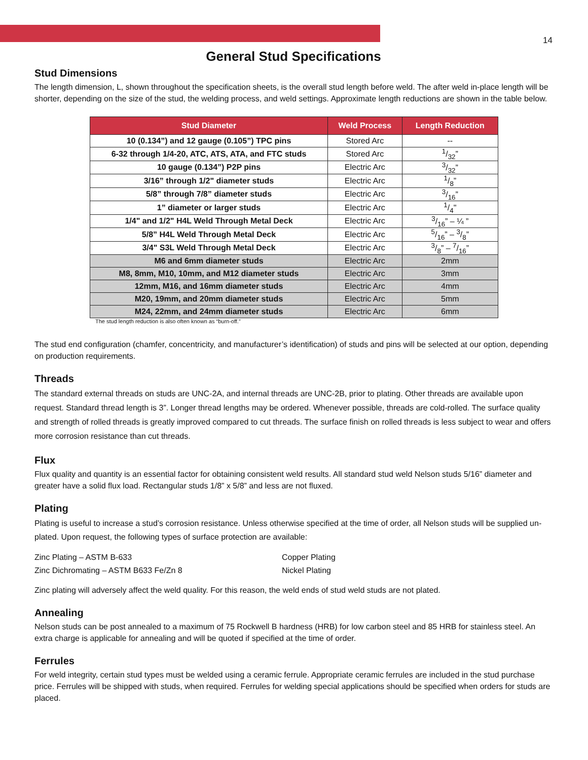14
General Stud Specifications
Stud Dimensions
The length dimension, L, shown throughout the specification sheets, is the overall stud length before weld. The after weld in-place length will be shorter, depending on the size of the stud, the welding process, and weld settings. Approximate length reductions are shown in the table below.
| Stud Diameter | Weld Process | Length Reduction |
| --- | --- | --- |
| 10 (0.134”) and 12 gauge (0.105”) TPC pins | Stored Arc | -- |
| 6-32 through 1/4-20, ATC, ATS, ATA, and FTC studs | Stored Arc | 1/32” |
| 10 gauge (0.134”) P2P pins | Electric Arc | 3/32” |
| 3/16” through 1/2" diameter studs | Electric Arc | 1/8” |
| 5/8” through 7/8” diameter studs | Electric Arc | 3/16” |
| 1” diameter or larger studs | Electric Arc | 1/4" |
| 1/4" and 1/2" H4L Weld Through Metal Deck | Electric Arc | 3/16” – ¼ ” |
| 5/8” H4L Weld Through Metal Deck | Electric Arc | 5/16” – 3/8” |
| 3/4" S3L Weld Through Metal Deck | Electric Arc | 3/8” – 7/16” |
| M6 and 6mm diameter studs | Electric Arc | 2mm |
| M8, 8mm, M10, 10mm, and M12 diameter studs | Electric Arc | 3mm |
| 12mm, M16, and 16mm diameter studs | Electric Arc | 4mm |
| M20, 19mm, and 20mm diameter studs | Electric Arc | 5mm |
| M24, 22mm, and 24mm diameter studs | Electric Arc | 6mm |
The stud length reduction is also often known as “burn-off.”
The stud end configuration (chamfer, concentricity, and manufacturer’s identification) of studs and pins will be selected at our option, depending on production requirements.
Threads
The standard external threads on studs are UNC-2A, and internal threads are UNC-2B, prior to plating. Other threads are available upon request. Standard thread length is 3”. Longer thread lengths may be ordered. Whenever possible, threads are cold-rolled. The surface quality and strength of rolled threads is greatly improved compared to cut threads. The surface finish on rolled threads is less subject to wear and offers more corrosion resistance than cut threads.
Flux
Flux quality and quantity is an essential factor for obtaining consistent weld results. All standard stud weld Nelson studs 5/16” diameter and greater have a solid flux load. Rectangular studs 1/8” x 5/8” and less are not fluxed.
Plating
Plating is useful to increase a stud’s corrosion resistance. Unless otherwise specified at the time of order, all Nelson studs will be supplied un-plated. Upon request, the following types of surface protection are available:
Zinc Plating – ASTM B-633
Zinc Dichromating – ASTM B633 Fe/Zn 8
Copper Plating
Nickel Plating
Zinc plating will adversely affect the weld quality. For this reason, the weld ends of stud weld studs are not plated.
Annealing
Nelson studs can be post annealed to a maximum of 75 Rockwell B hardness (HRB) for low carbon steel and 85 HRB for stainless steel. An extra charge is applicable for annealing and will be quoted if specified at the time of order.
Ferrules
For weld integrity, certain stud types must be welded using a ceramic ferrule. Appropriate ceramic ferrules are included in the stud purchase price. Ferrules will be shipped with studs, when required. Ferrules for welding special applications should be specified when orders for studs are placed.